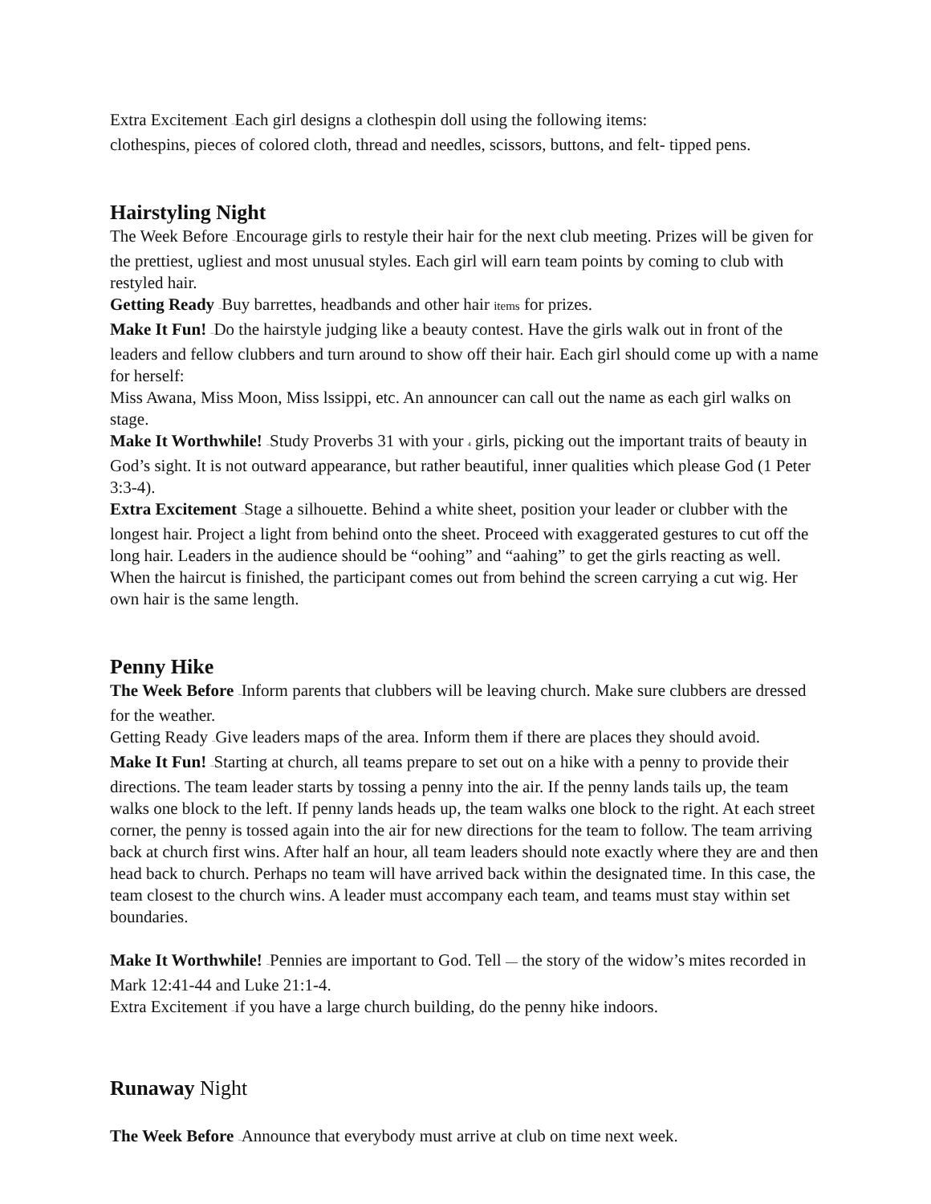Extra Excitement –Each girl designs a clothespin doll using the following items:
clothespins, pieces of colored cloth, thread and needles, scissors, buttons, and felt- tipped pens.
Hairstyling Night
The Week Before –Encourage girls to restyle their hair for the next club meeting. Prizes will be given for the prettiest, ugliest and most unusual styles. Each girl will earn team points by coming to club with restyled hair.
Getting Ready –Buy barrettes, headbands and other hair items for prizes.
Make It Fun! –Do the hairstyle judging like a beauty contest. Have the girls walk out in front of the leaders and fellow clubbers and turn around to show off their hair. Each girl should come up with a name for herself:
Miss Awana, Miss Moon, Miss lssippi, etc. An announcer can call out the name as each girl walks on stage.
Make It Worthwhile! –Study Proverbs 31 with your 4 girls, picking out the important traits of beauty in God’s sight. It is not outward appearance, but rather beautiful, inner qualities which please God (1 Peter 3:3-4).
Extra Excitement –Stage a silhouette. Behind a white sheet, position your leader or clubber with the longest hair. Project a light from behind onto the sheet. Proceed with exaggerated gestures to cut off the long hair. Leaders in the audience should be “oohing” and “aahing” to get the girls reacting as well. When the haircut is finished, the participant comes out from behind the screen carrying a cut wig. Her own hair is the same length.
Penny Hike
The Week Before –Inform parents that clubbers will be leaving church. Make sure clubbers are dressed for the weather.
Getting Ready –Give leaders maps of the area. Inform them if there are places they should avoid.
Make It Fun! –Starting at church, all teams prepare to set out on a hike with a penny to provide their directions. The team leader starts by tossing a penny into the air. If the penny lands tails up, the team walks one block to the left. If penny lands heads up, the team walks one block to the right. At each street corner, the penny is tossed again into the air for new directions for the team to follow. The team arriving back at church first wins. After half an hour, all team leaders should note exactly where they are and then head back to church. Perhaps no team will have arrived back within the designated time. In this case, the team closest to the church wins. A leader must accompany each team, and teams must stay within set boundaries.
Make It Worthwhile! –Pennies are important to God. Tell — the story of the widow’s mites recorded in Mark 12:41-44 and Luke 21:1-4.
Extra Excitement –if you have a large church building, do the penny hike indoors.
Runaway Night
The Week Before –Announce that everybody must arrive at club on time next week.